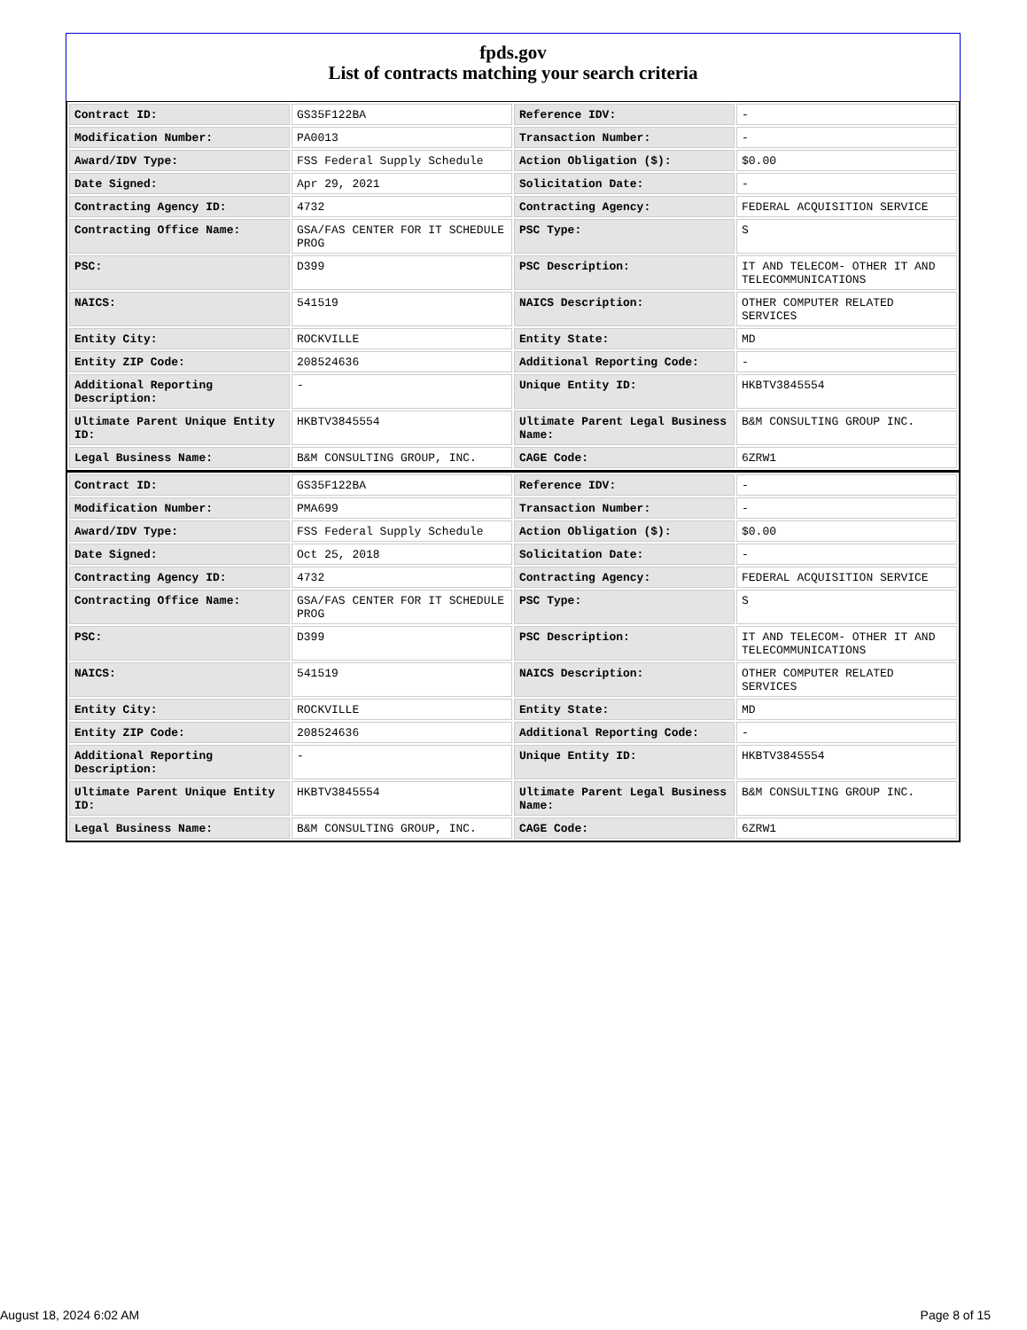fpds.gov
List of contracts matching your search criteria
| Contract ID: | GS35F122BA | Reference IDV: | - |
| Modification Number: | PA0013 | Transaction Number: | - |
| Award/IDV Type: | FSS Federal Supply Schedule | Action Obligation ($): | $0.00 |
| Date Signed: | Apr 29, 2021 | Solicitation Date: | - |
| Contracting Agency ID: | 4732 | Contracting Agency: | FEDERAL ACQUISITION SERVICE |
| Contracting Office Name: | GSA/FAS CENTER FOR IT SCHEDULE PROG | PSC Type: | S |
| PSC: | D399 | PSC Description: | IT AND TELECOM- OTHER IT AND TELECOMMUNICATIONS |
| NAICS: | 541519 | NAICS Description: | OTHER COMPUTER RELATED SERVICES |
| Entity City: | ROCKVILLE | Entity State: | MD |
| Entity ZIP Code: | 208524636 | Additional Reporting Code: | - |
| Additional Reporting Description: | - | Unique Entity ID: | HKBTV3845554 |
| Ultimate Parent Unique Entity ID: | HKBTV3845554 | Ultimate Parent Legal Business Name: | B&M CONSULTING GROUP INC. |
| Legal Business Name: | B&M CONSULTING GROUP, INC. | CAGE Code: | 6ZRW1 |
| Contract ID: | GS35F122BA | Reference IDV: | - |
| Modification Number: | PMA699 | Transaction Number: | - |
| Award/IDV Type: | FSS Federal Supply Schedule | Action Obligation ($): | $0.00 |
| Date Signed: | Oct 25, 2018 | Solicitation Date: | - |
| Contracting Agency ID: | 4732 | Contracting Agency: | FEDERAL ACQUISITION SERVICE |
| Contracting Office Name: | GSA/FAS CENTER FOR IT SCHEDULE PROG | PSC Type: | S |
| PSC: | D399 | PSC Description: | IT AND TELECOM- OTHER IT AND TELECOMMUNICATIONS |
| NAICS: | 541519 | NAICS Description: | OTHER COMPUTER RELATED SERVICES |
| Entity City: | ROCKVILLE | Entity State: | MD |
| Entity ZIP Code: | 208524636 | Additional Reporting Code: | - |
| Additional Reporting Description: | - | Unique Entity ID: | HKBTV3845554 |
| Ultimate Parent Unique Entity ID: | HKBTV3845554 | Ultimate Parent Legal Business Name: | B&M CONSULTING GROUP INC. |
| Legal Business Name: | B&M CONSULTING GROUP, INC. | CAGE Code: | 6ZRW1 |
August 18, 2024 6:02 AM Page 8 of 15